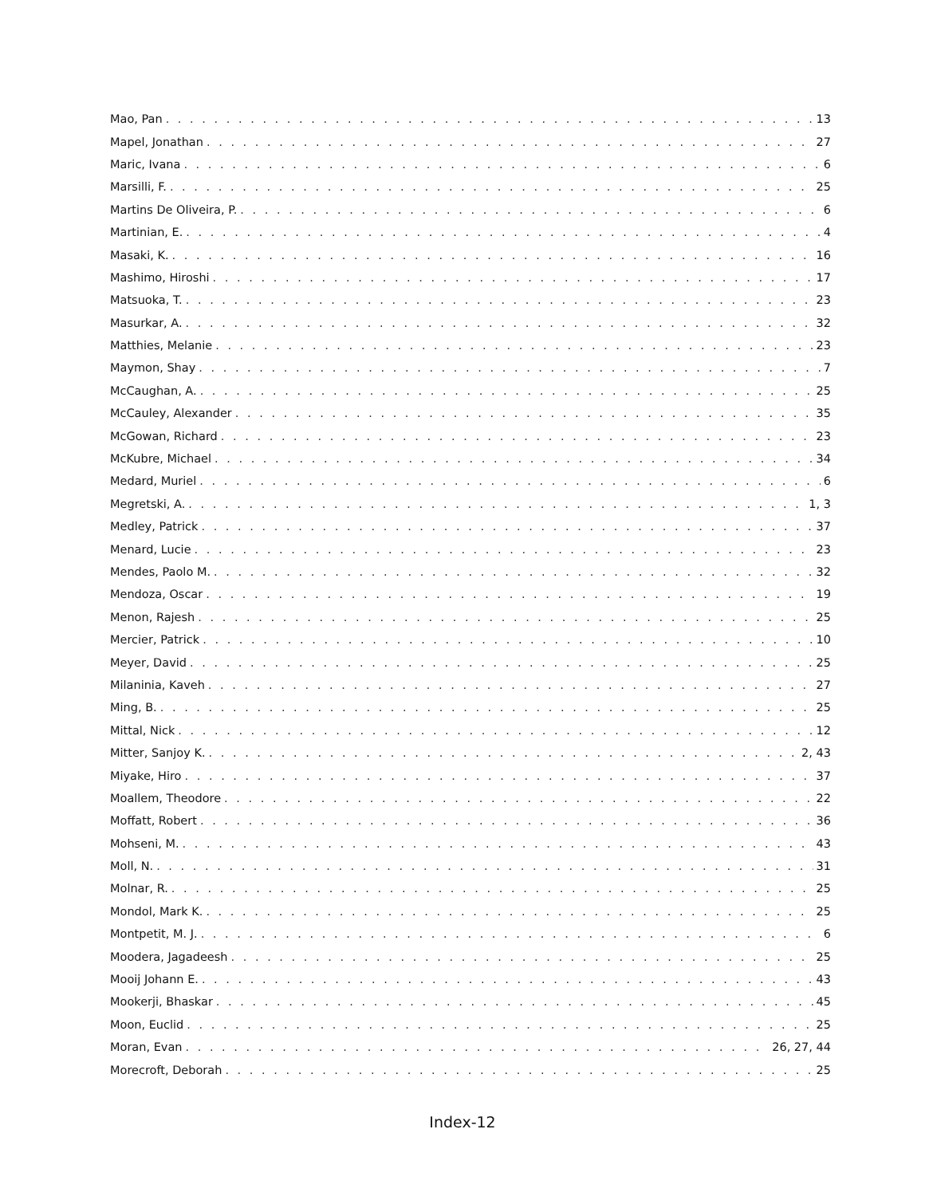Mao, Pan 13
Mapel, Jonathan 27
Maric, Ivana 6
Marsilli, F. 25
Martins De Oliveira, P. 6
Martinian, E. 4
Masaki, K. 16
Mashimo, Hiroshi 17
Matsuoka, T. 23
Masurkar, A. 32
Matthies, Melanie 23
Maymon, Shay 7
McCaughan, A. 25
McCauley, Alexander 35
McGowan, Richard 23
McKubre, Michael 34
Medard, Muriel 6
Megretski, A. 1, 3
Medley, Patrick 37
Menard, Lucie 23
Mendes, Paolo M. 32
Mendoza, Oscar 19
Menon, Rajesh 25
Mercier, Patrick 10
Meyer, David 25
Milaninia, Kaveh 27
Ming, B. 25
Mittal, Nick 12
Mitter, Sanjoy K. 2, 43
Miyake, Hiro 37
Moallem, Theodore 22
Moffatt, Robert 36
Mohseni, M. 43
Moll, N. 31
Molnar, R. 25
Mondol, Mark K. 25
Montpetit, M. J. 6
Moodera, Jagadeesh 25
Mooij Johann E. 43
Mookerji, Bhaskar 45
Moon, Euclid 25
Moran, Evan 26, 27, 44
Morecroft, Deborah 25
Index-12